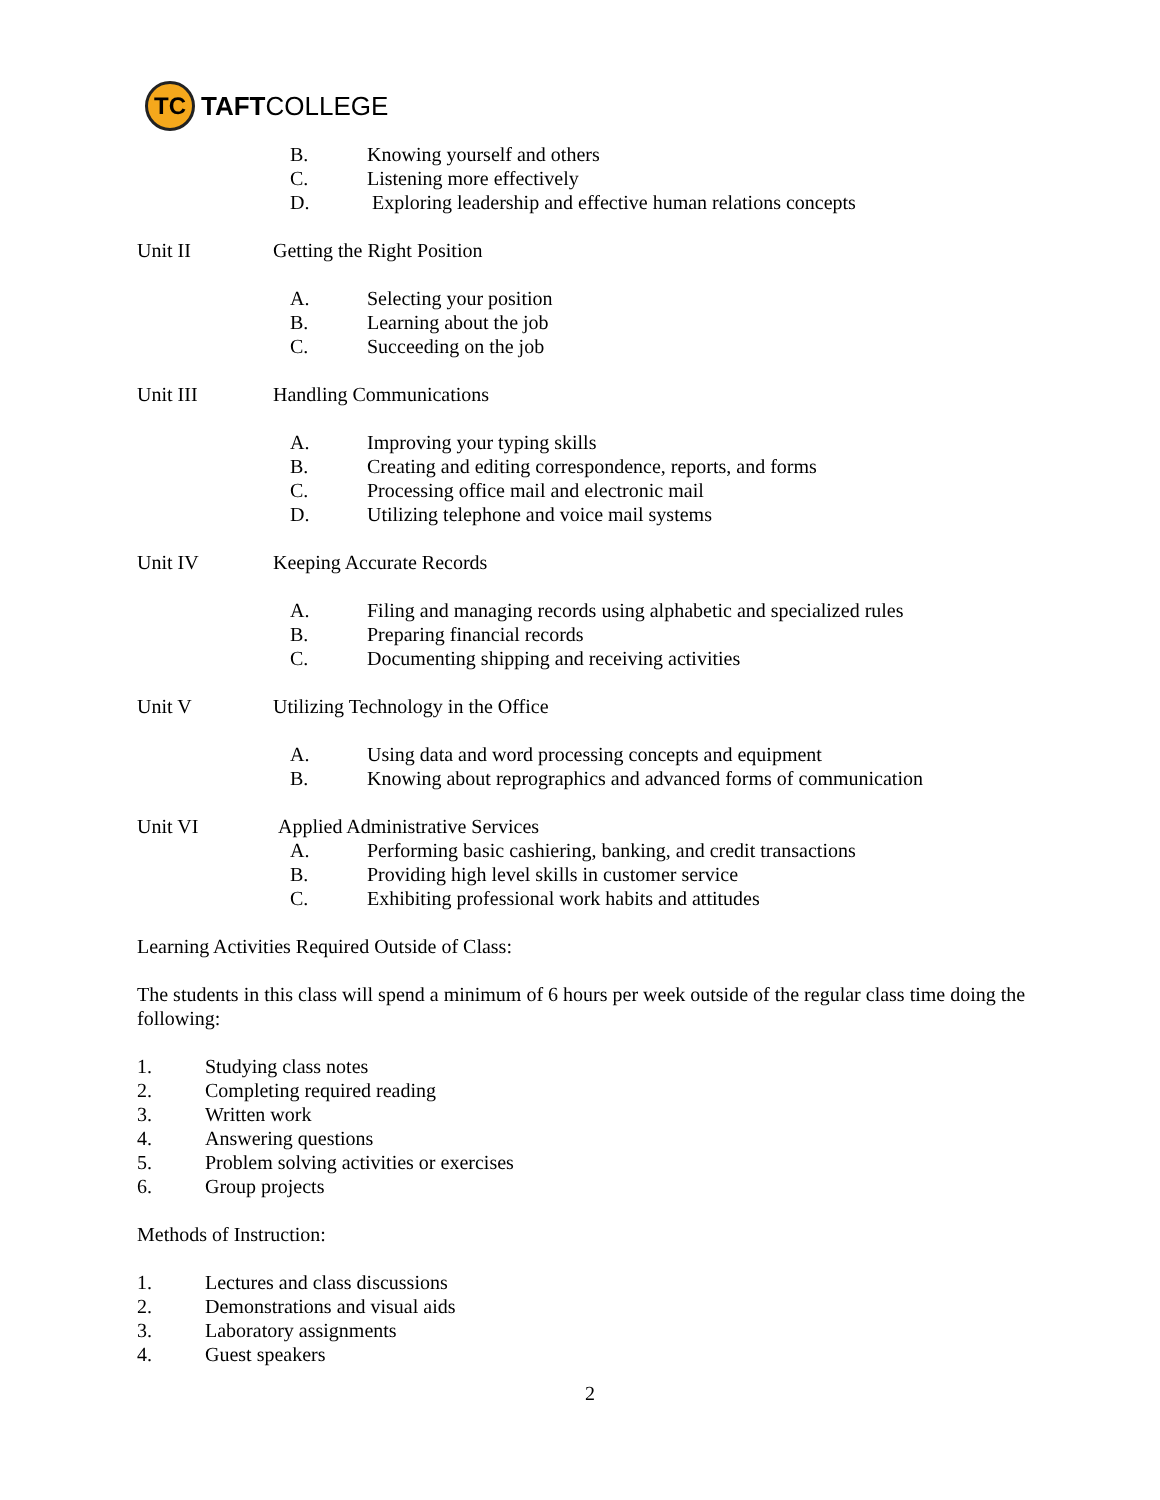TC
TAFT COLLEGE
B. Knowing yourself and others
C. Listening more effectively
D. Exploring leadership and effective human relations concepts
Unit II Getting the Right Position
A. Selecting your position
B. Learning about the job
C. Succeeding on the job
Unit III Handling Communications
A. Improving your typing skills
B. Creating and editing correspondence, reports, and forms
C. Processing office mail and electronic mail
D. Utilizing telephone and voice mail systems
Unit IV Keeping Accurate Records
A. Filing and managing records using alphabetic and specialized rules
B. Preparing financial records
C. Documenting shipping and receiving activities
Unit V Utilizing Technology in the Office
A. Using data and word processing concepts and equipment
B. Knowing about reprographics and advanced forms of communication
Unit VI Applied Administrative Services
A. Performing basic cashiering, banking, and credit transactions
B. Providing high level skills in customer service
C. Exhibiting professional work habits and attitudes
Learning Activities Required Outside of Class:
The students in this class will spend a minimum of 6 hours per week outside of the regular class time doing the following:
1. Studying class notes
2. Completing required reading
3. Written work
4. Answering questions
5. Problem solving activities or exercises
6. Group projects
Methods of Instruction:
1. Lectures and class discussions
2. Demonstrations and visual aids
3. Laboratory assignments
4. Guest speakers
2